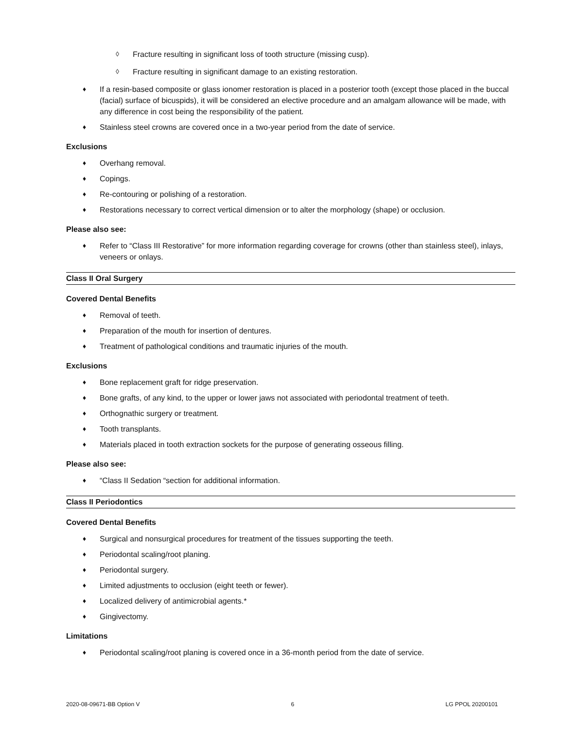◊ Fracture resulting in significant loss of tooth structure (missing cusp).
◊ Fracture resulting in significant damage to an existing restoration.
♦ If a resin-based composite or glass ionomer restoration is placed in a posterior tooth (except those placed in the buccal (facial) surface of bicuspids), it will be considered an elective procedure and an amalgam allowance will be made, with any difference in cost being the responsibility of the patient.
♦ Stainless steel crowns are covered once in a two-year period from the date of service.
Exclusions
♦ Overhang removal.
♦ Copings.
♦ Re-contouring or polishing of a restoration.
♦ Restorations necessary to correct vertical dimension or to alter the morphology (shape) or occlusion.
Please also see:
♦ Refer to “Class III Restorative” for more information regarding coverage for crowns (other than stainless steel), inlays, veneers or onlays.
Class II Oral Surgery
Covered Dental Benefits
♦ Removal of teeth.
♦ Preparation of the mouth for insertion of dentures.
♦ Treatment of pathological conditions and traumatic injuries of the mouth.
Exclusions
♦ Bone replacement graft for ridge preservation.
♦ Bone grafts, of any kind, to the upper or lower jaws not associated with periodontal treatment of teeth.
♦ Orthognathic surgery or treatment.
♦ Tooth transplants.
♦ Materials placed in tooth extraction sockets for the purpose of generating osseous filling.
Please also see:
♦ “Class II Sedation “section for additional information.
Class II Periodontics
Covered Dental Benefits
♦ Surgical and nonsurgical procedures for treatment of the tissues supporting the teeth.
♦ Periodontal scaling/root planing.
♦ Periodontal surgery.
♦ Limited adjustments to occlusion (eight teeth or fewer).
♦ Localized delivery of antimicrobial agents.*
♦ Gingivectomy.
Limitations
♦ Periodontal scaling/root planing is covered once in a 36-month period from the date of service.
2020-08-09671-BB Option V 6 LG PPOL 20200101